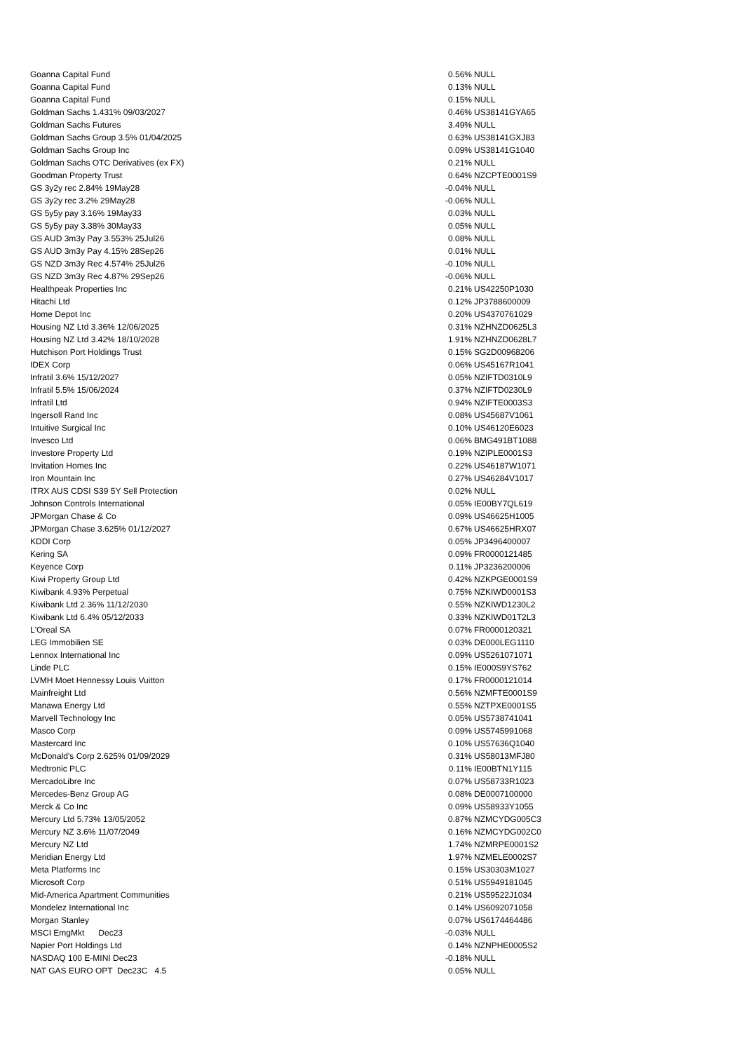| Goanna Capital Fund | 0.56% | NULL |
| Goanna Capital Fund | 0.13% | NULL |
| Goanna Capital Fund | 0.15% | NULL |
| Goldman Sachs 1.431% 09/03/2027 | 0.46% | US38141GYA65 |
| Goldman Sachs Futures | 3.49% | NULL |
| Goldman Sachs Group 3.5% 01/04/2025 | 0.63% | US38141GXJ83 |
| Goldman Sachs Group Inc | 0.09% | US38141G1040 |
| Goldman Sachs OTC Derivatives (ex FX) | 0.21% | NULL |
| Goodman Property Trust | 0.64% | NZCPTE0001S9 |
| GS 3y2y rec 2.84% 19May28 | -0.04% | NULL |
| GS 3y2y rec 3.2% 29May28 | -0.06% | NULL |
| GS 5y5y pay 3.16% 19May33 | 0.03% | NULL |
| GS 5y5y pay 3.38% 30May33 | 0.05% | NULL |
| GS AUD 3m3y Pay 3.553% 25Jul26 | 0.08% | NULL |
| GS AUD 3m3y Pay 4.15% 28Sep26 | 0.01% | NULL |
| GS NZD 3m3y Rec 4.574% 25Jul26 | -0.10% | NULL |
| GS NZD 3m3y Rec 4.87% 29Sep26 | -0.06% | NULL |
| Healthpeak Properties Inc | 0.21% | US42250P1030 |
| Hitachi Ltd | 0.12% | JP3788600009 |
| Home Depot Inc | 0.20% | US4370761029 |
| Housing NZ Ltd 3.36% 12/06/2025 | 0.31% | NZHNZD0625L3 |
| Housing NZ Ltd 3.42% 18/10/2028 | 1.91% | NZHNZD0628L7 |
| Hutchison Port Holdings Trust | 0.15% | SG2D00968206 |
| IDEX Corp | 0.06% | US45167R1041 |
| Infratil 3.6% 15/12/2027 | 0.05% | NZIFTD0310L9 |
| Infratil 5.5% 15/06/2024 | 0.37% | NZIFTD0230L9 |
| Infratil Ltd | 0.94% | NZIFTE0003S3 |
| Ingersoll Rand Inc | 0.08% | US45687V1061 |
| Intuitive Surgical Inc | 0.10% | US46120E6023 |
| Invesco Ltd | 0.06% | BMG491BT1088 |
| Investore Property Ltd | 0.19% | NZIPLE0001S3 |
| Invitation Homes Inc | 0.22% | US46187W1071 |
| Iron Mountain Inc | 0.27% | US46284V1017 |
| ITRX AUS CDSI S39 5Y Sell Protection | 0.02% | NULL |
| Johnson Controls International | 0.05% | IE00BY7QL619 |
| JPMorgan Chase & Co | 0.09% | US46625H1005 |
| JPMorgan Chase 3.625% 01/12/2027 | 0.67% | US46625HRX07 |
| KDDI Corp | 0.05% | JP3496400007 |
| Kering SA | 0.09% | FR0000121485 |
| Keyence Corp | 0.11% | JP3236200006 |
| Kiwi Property Group Ltd | 0.42% | NZKPGE0001S9 |
| Kiwibank 4.93% Perpetual | 0.75% | NZKIWD0001S3 |
| Kiwibank Ltd 2.36% 11/12/2030 | 0.55% | NZKIWD1230L2 |
| Kiwibank Ltd 6.4% 05/12/2033 | 0.33% | NZKIWD01T2L3 |
| L'Oreal SA | 0.07% | FR0000120321 |
| LEG Immobilien SE | 0.03% | DE000LEG1110 |
| Lennox International Inc | 0.09% | US5261071071 |
| Linde PLC | 0.15% | IE000S9YS762 |
| LVMH Moet Hennessy Louis Vuitton | 0.17% | FR0000121014 |
| Mainfreight Ltd | 0.56% | NZMFTE0001S9 |
| Manawa Energy Ltd | 0.55% | NZTPXE0001S5 |
| Marvell Technology Inc | 0.05% | US5738741041 |
| Masco Corp | 0.09% | US5745991068 |
| Mastercard Inc | 0.10% | US57636Q1040 |
| McDonald's Corp 2.625% 01/09/2029 | 0.31% | US58013MFJ80 |
| Medtronic PLC | 0.11% | IE00BTN1Y115 |
| MercadoLibre Inc | 0.07% | US58733R1023 |
| Mercedes-Benz Group AG | 0.08% | DE0007100000 |
| Merck & Co Inc | 0.09% | US58933Y1055 |
| Mercury Ltd 5.73% 13/05/2052 | 0.87% | NZMCYDG005C3 |
| Mercury NZ 3.6% 11/07/2049 | 0.16% | NZMCYDG002C0 |
| Mercury NZ Ltd | 1.74% | NZMRPE0001S2 |
| Meridian Energy Ltd | 1.97% | NZMELE0002S7 |
| Meta Platforms Inc | 0.15% | US30303M1027 |
| Microsoft Corp | 0.51% | US5949181045 |
| Mid-America Apartment Communities | 0.21% | US59522J1034 |
| Mondelez International Inc | 0.14% | US6092071058 |
| Morgan Stanley | 0.07% | US6174464486 |
| MSCI EmgMkt Dec23 | -0.03% | NULL |
| Napier Port Holdings Ltd | 0.14% | NZNPHE0005S2 |
| NASDAQ 100 E-MINI Dec23 | -0.18% | NULL |
| NAT GAS EURO OPT Dec23C 4.5 | 0.05% | NULL |